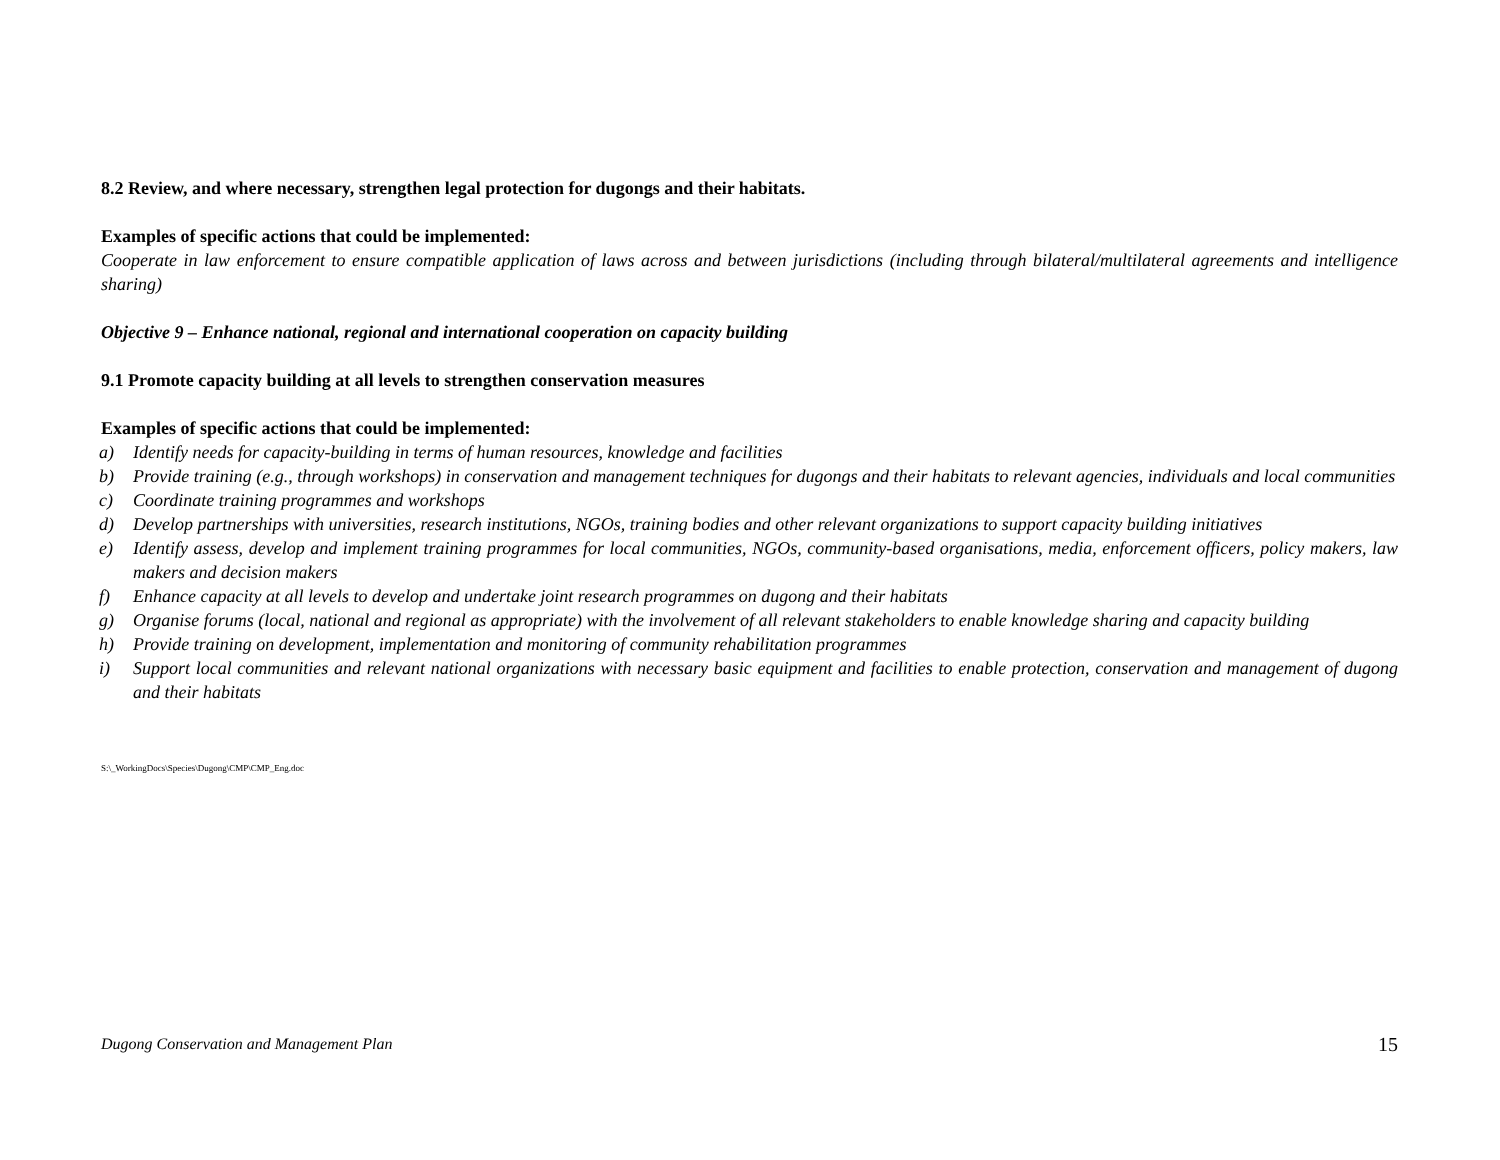8.2 Review, and where necessary, strengthen legal protection for dugongs and their habitats.
Examples of specific actions that could be implemented:
Cooperate in law enforcement to ensure compatible application of laws across and between jurisdictions (including through bilateral/multilateral agreements and intelligence sharing)
Objective 9 – Enhance national, regional and international cooperation on capacity building
9.1 Promote capacity building at all levels to strengthen conservation measures
Examples of specific actions that could be implemented:
a) Identify needs for capacity-building in terms of human resources, knowledge and facilities
b) Provide training (e.g., through workshops) in conservation and management techniques for dugongs and their habitats to relevant agencies, individuals and local communities
c) Coordinate training programmes and workshops
d) Develop partnerships with universities, research institutions, NGOs, training bodies and other relevant organizations to support capacity building initiatives
e) Identify assess, develop and implement training programmes for local communities, NGOs, community-based organisations, media, enforcement officers, policy makers, law makers and decision makers
f) Enhance capacity at all levels to develop and undertake joint research programmes on dugong and their habitats
g) Organise forums (local, national and regional as appropriate) with the involvement of all relevant stakeholders to enable knowledge sharing and capacity building
h) Provide training on development, implementation and monitoring of community rehabilitation programmes
i) Support local communities and relevant national organizations with necessary basic equipment and facilities to enable protection, conservation and management of dugong and their habitats
S:\_WorkingDocs\Species\Dugong\CMP\CMP_Eng.doc
Dugong Conservation and Management Plan 15